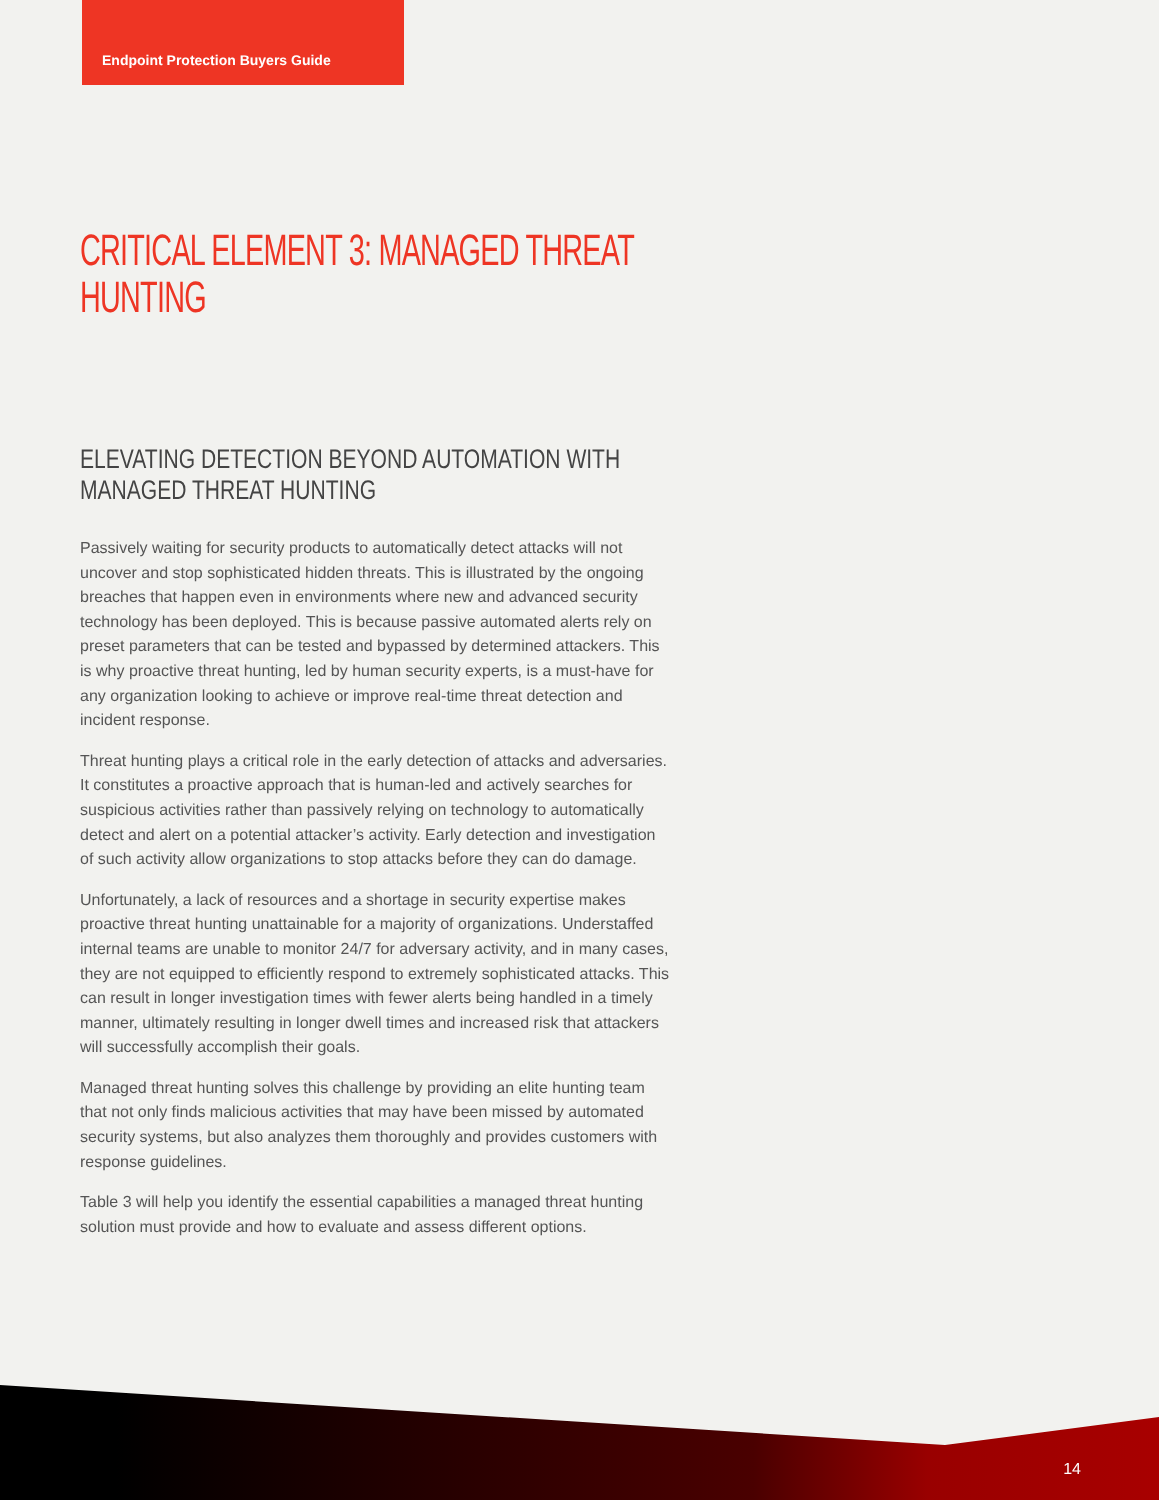Endpoint Protection Buyers Guide
CRITICAL ELEMENT 3: MANAGED THREAT HUNTING
ELEVATING DETECTION BEYOND AUTOMATION WITH MANAGED THREAT HUNTING
Passively waiting for security products to automatically detect attacks will not uncover and stop sophisticated hidden threats. This is illustrated by the ongoing breaches that happen even in environments where new and advanced security technology has been deployed. This is because passive automated alerts rely on preset parameters that can be tested and bypassed by determined attackers. This is why proactive threat hunting, led by human security experts, is a must-have for any organization looking to achieve or improve real-time threat detection and incident response.
Threat hunting plays a critical role in the early detection of attacks and adversaries. It constitutes a proactive approach that is human-led and actively searches for suspicious activities rather than passively relying on technology to automatically detect and alert on a potential attacker’s activity. Early detection and investigation of such activity allow organizations to stop attacks before they can do damage.
Unfortunately, a lack of resources and a shortage in security expertise makes proactive threat hunting unattainable for a majority of organizations. Understaffed internal teams are unable to monitor 24/7 for adversary activity, and in many cases, they are not equipped to efficiently respond to extremely sophisticated attacks. This can result in longer investigation times with fewer alerts being handled in a timely manner, ultimately resulting in longer dwell times and increased risk that attackers will successfully accomplish their goals.
Managed threat hunting solves this challenge by providing an elite hunting team that not only finds malicious activities that may have been missed by automated security systems, but also analyzes them thoroughly and provides customers with response guidelines.
Table 3 will help you identify the essential capabilities a managed threat hunting solution must provide and how to evaluate and assess different options.
14